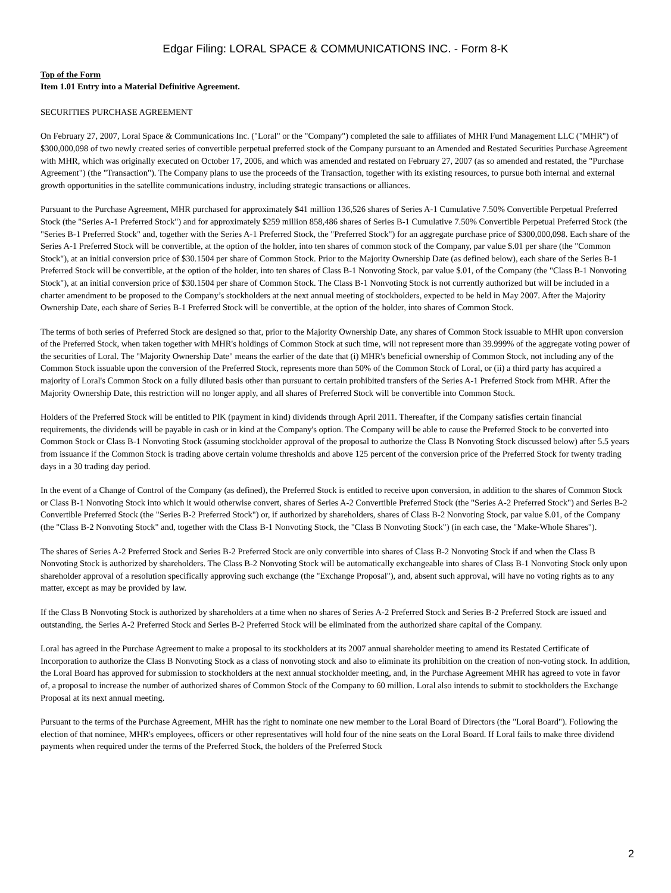Edgar Filing: LORAL SPACE & COMMUNICATIONS INC. - Form 8-K
Top of the Form
Item 1.01 Entry into a Material Definitive Agreement.
SECURITIES PURCHASE AGREEMENT
On February 27, 2007, Loral Space & Communications Inc. ("Loral" or the "Company") completed the sale to affiliates of MHR Fund Management LLC ("MHR") of $300,000,098 of two newly created series of convertible perpetual preferred stock of the Company pursuant to an Amended and Restated Securities Purchase Agreement with MHR, which was originally executed on October 17, 2006, and which was amended and restated on February 27, 2007 (as so amended and restated, the "Purchase Agreement") (the "Transaction"). The Company plans to use the proceeds of the Transaction, together with its existing resources, to pursue both internal and external growth opportunities in the satellite communications industry, including strategic transactions or alliances.
Pursuant to the Purchase Agreement, MHR purchased for approximately $41 million 136,526 shares of Series A-1 Cumulative 7.50% Convertible Perpetual Preferred Stock (the "Series A-1 Preferred Stock") and for approximately $259 million 858,486 shares of Series B-1 Cumulative 7.50% Convertible Perpetual Preferred Stock (the "Series B-1 Preferred Stock" and, together with the Series A-1 Preferred Stock, the "Preferred Stock") for an aggregate purchase price of $300,000,098. Each share of the Series A-1 Preferred Stock will be convertible, at the option of the holder, into ten shares of common stock of the Company, par value $.01 per share (the "Common Stock"), at an initial conversion price of $30.1504 per share of Common Stock. Prior to the Majority Ownership Date (as defined below), each share of the Series B-1 Preferred Stock will be convertible, at the option of the holder, into ten shares of Class B-1 Nonvoting Stock, par value $.01, of the Company (the "Class B-1 Nonvoting Stock"), at an initial conversion price of $30.1504 per share of Common Stock. The Class B-1 Nonvoting Stock is not currently authorized but will be included in a charter amendment to be proposed to the Company’s stockholders at the next annual meeting of stockholders, expected to be held in May 2007. After the Majority Ownership Date, each share of Series B-1 Preferred Stock will be convertible, at the option of the holder, into shares of Common Stock.
The terms of both series of Preferred Stock are designed so that, prior to the Majority Ownership Date, any shares of Common Stock issuable to MHR upon conversion of the Preferred Stock, when taken together with MHR's holdings of Common Stock at such time, will not represent more than 39.999% of the aggregate voting power of the securities of Loral. The "Majority Ownership Date" means the earlier of the date that (i) MHR's beneficial ownership of Common Stock, not including any of the Common Stock issuable upon the conversion of the Preferred Stock, represents more than 50% of the Common Stock of Loral, or (ii) a third party has acquired a majority of Loral's Common Stock on a fully diluted basis other than pursuant to certain prohibited transfers of the Series A-1 Preferred Stock from MHR. After the Majority Ownership Date, this restriction will no longer apply, and all shares of Preferred Stock will be convertible into Common Stock.
Holders of the Preferred Stock will be entitled to PIK (payment in kind) dividends through April 2011. Thereafter, if the Company satisfies certain financial requirements, the dividends will be payable in cash or in kind at the Company's option. The Company will be able to cause the Preferred Stock to be converted into Common Stock or Class B-1 Nonvoting Stock (assuming stockholder approval of the proposal to authorize the Class B Nonvoting Stock discussed below) after 5.5 years from issuance if the Common Stock is trading above certain volume thresholds and above 125 percent of the conversion price of the Preferred Stock for twenty trading days in a 30 trading day period.
In the event of a Change of Control of the Company (as defined), the Preferred Stock is entitled to receive upon conversion, in addition to the shares of Common Stock or Class B-1 Nonvoting Stock into which it would otherwise convert, shares of Series A-2 Convertible Preferred Stock (the "Series A-2 Preferred Stock") and Series B-2 Convertible Preferred Stock (the "Series B-2 Preferred Stock") or, if authorized by shareholders, shares of Class B-2 Nonvoting Stock, par value $.01, of the Company (the "Class B-2 Nonvoting Stock" and, together with the Class B-1 Nonvoting Stock, the "Class B Nonvoting Stock") (in each case, the "Make-Whole Shares").
The shares of Series A-2 Preferred Stock and Series B-2 Preferred Stock are only convertible into shares of Class B-2 Nonvoting Stock if and when the Class B Nonvoting Stock is authorized by shareholders. The Class B-2 Nonvoting Stock will be automatically exchangeable into shares of Class B-1 Nonvoting Stock only upon shareholder approval of a resolution specifically approving such exchange (the "Exchange Proposal"), and, absent such approval, will have no voting rights as to any matter, except as may be provided by law.
If the Class B Nonvoting Stock is authorized by shareholders at a time when no shares of Series A-2 Preferred Stock and Series B-2 Preferred Stock are issued and outstanding, the Series A-2 Preferred Stock and Series B-2 Preferred Stock will be eliminated from the authorized share capital of the Company.
Loral has agreed in the Purchase Agreement to make a proposal to its stockholders at its 2007 annual shareholder meeting to amend its Restated Certificate of Incorporation to authorize the Class B Nonvoting Stock as a class of nonvoting stock and also to eliminate its prohibition on the creation of non-voting stock. In addition, the Loral Board has approved for submission to stockholders at the next annual stockholder meeting, and, in the Purchase Agreement MHR has agreed to vote in favor of, a proposal to increase the number of authorized shares of Common Stock of the Company to 60 million. Loral also intends to submit to stockholders the Exchange Proposal at its next annual meeting.
Pursuant to the terms of the Purchase Agreement, MHR has the right to nominate one new member to the Loral Board of Directors (the "Loral Board"). Following the election of that nominee, MHR's employees, officers or other representatives will hold four of the nine seats on the Loral Board. If Loral fails to make three dividend payments when required under the terms of the Preferred Stock, the holders of the Preferred Stock
2